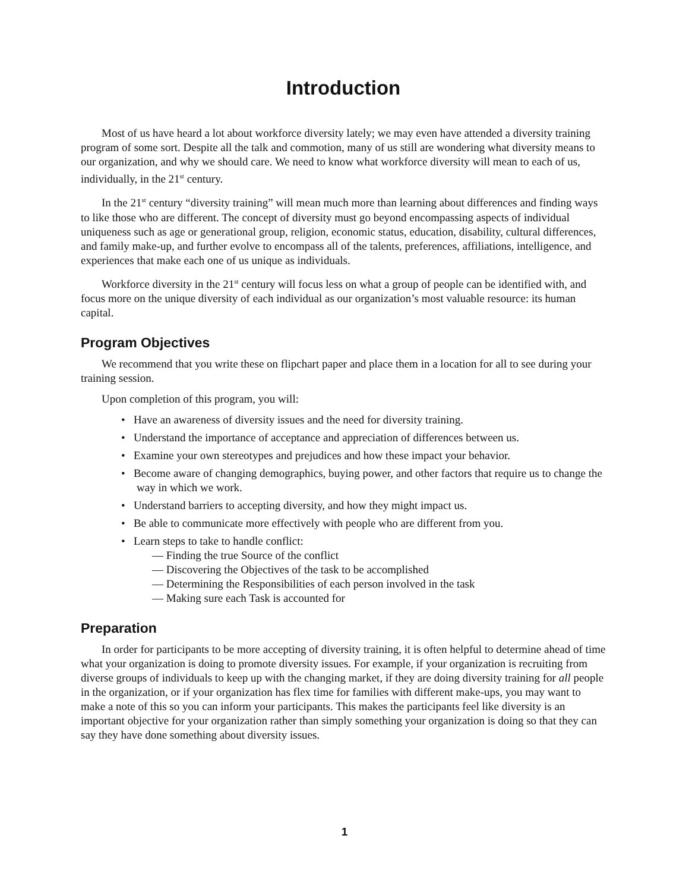Introduction
Most of us have heard a lot about workforce diversity lately; we may even have attended a diversity training program of some sort. Despite all the talk and commotion, many of us still are wondering what diversity means to our organization, and why we should care. We need to know what workforce diversity will mean to each of us, individually, in the 21<sup>st</sup> century.
In the 21<sup>st</sup> century “diversity training” will mean much more than learning about differences and finding ways to like those who are different. The concept of diversity must go beyond encompassing aspects of individual uniqueness such as age or generational group, religion, economic status, education, disability, cultural differences, and family make-up, and further evolve to encompass all of the talents, preferences, affiliations, intelligence, and experiences that make each one of us unique as individuals.
Workforce diversity in the 21<sup>st</sup> century will focus less on what a group of people can be identified with, and focus more on the unique diversity of each individual as our organization’s most valuable resource: its human capital.
Program Objectives
We recommend that you write these on flipchart paper and place them in a location for all to see during your training session.
Upon completion of this program, you will:
• Have an awareness of diversity issues and the need for diversity training.
• Understand the importance of acceptance and appreciation of differences between us.
• Examine your own stereotypes and prejudices and how these impact your behavior.
• Become aware of changing demographics, buying power, and other factors that require us to change the way in which we work.
• Understand barriers to accepting diversity, and how they might impact us.
• Be able to communicate more effectively with people who are different from you.
• Learn steps to take to handle conflict:
— Finding the true Source of the conflict
— Discovering the Objectives of the task to be accomplished
— Determining the Responsibilities of each person involved in the task
— Making sure each Task is accounted for
Preparation
In order for participants to be more accepting of diversity training, it is often helpful to determine ahead of time what your organization is doing to promote diversity issues. For example, if your organization is recruiting from diverse groups of individuals to keep up with the changing market, if they are doing diversity training for all people in the organization, or if your organization has flex time for families with different make-ups, you may want to make a note of this so you can inform your participants. This makes the participants feel like diversity is an important objective for your organization rather than simply something your organization is doing so that they can say they have done something about diversity issues.
1